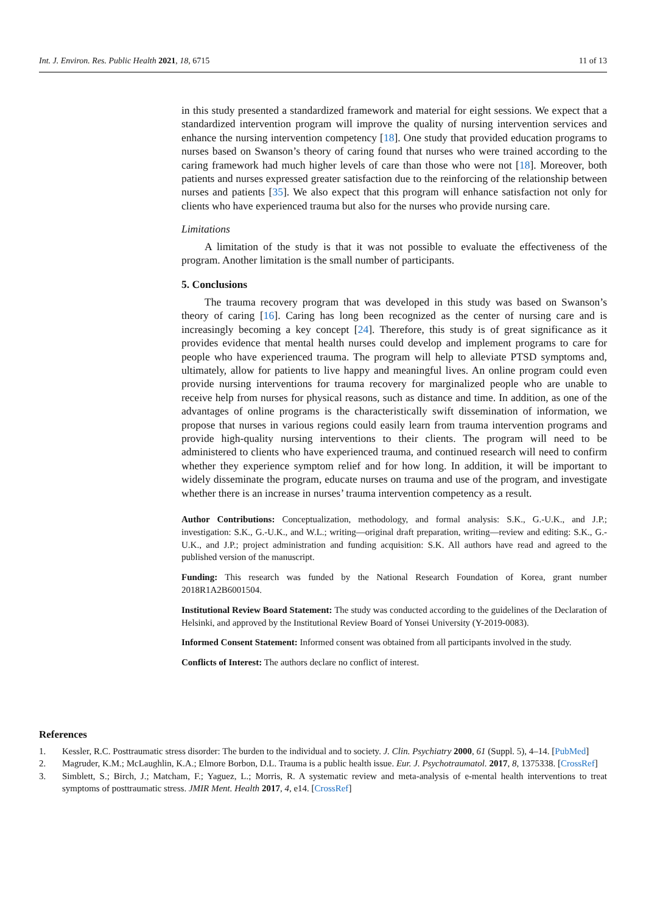Int. J. Environ. Res. Public Health 2021, 18, 6715 11 of 13
in this study presented a standardized framework and material for eight sessions. We expect that a standardized intervention program will improve the quality of nursing intervention services and enhance the nursing intervention competency [18]. One study that provided education programs to nurses based on Swanson’s theory of caring found that nurses who were trained according to the caring framework had much higher levels of care than those who were not [18]. Moreover, both patients and nurses expressed greater satisfaction due to the reinforcing of the relationship between nurses and patients [35]. We also expect that this program will enhance satisfaction not only for clients who have experienced trauma but also for the nurses who provide nursing care.
Limitations
A limitation of the study is that it was not possible to evaluate the effectiveness of the program. Another limitation is the small number of participants.
5. Conclusions
The trauma recovery program that was developed in this study was based on Swanson’s theory of caring [16]. Caring has long been recognized as the center of nursing care and is increasingly becoming a key concept [24]. Therefore, this study is of great significance as it provides evidence that mental health nurses could develop and implement programs to care for people who have experienced trauma. The program will help to alleviate PTSD symptoms and, ultimately, allow for patients to live happy and meaningful lives. An online program could even provide nursing interventions for trauma recovery for marginalized people who are unable to receive help from nurses for physical reasons, such as distance and time. In addition, as one of the advantages of online programs is the characteristically swift dissemination of information, we propose that nurses in various regions could easily learn from trauma intervention programs and provide high-quality nursing interventions to their clients. The program will need to be administered to clients who have experienced trauma, and continued research will need to confirm whether they experience symptom relief and for how long. In addition, it will be important to widely disseminate the program, educate nurses on trauma and use of the program, and investigate whether there is an increase in nurses’ trauma intervention competency as a result.
Author Contributions: Conceptualization, methodology, and formal analysis: S.K., G.-U.K., and J.P.; investigation: S.K., G.-U.K., and W.L.; writing—original draft preparation, writing—review and editing: S.K., G.-U.K., and J.P.; project administration and funding acquisition: S.K. All authors have read and agreed to the published version of the manuscript.
Funding: This research was funded by the National Research Foundation of Korea, grant number 2018R1A2B6001504.
Institutional Review Board Statement: The study was conducted according to the guidelines of the Declaration of Helsinki, and approved by the Institutional Review Board of Yonsei University (Y-2019-0083).
Informed Consent Statement: Informed consent was obtained from all participants involved in the study.
Conflicts of Interest: The authors declare no conflict of interest.
References
1. Kessler, R.C. Posttraumatic stress disorder: The burden to the individual and to society. J. Clin. Psychiatry 2000, 61 (Suppl. 5), 4–14. [PubMed]
2. Magruder, K.M.; McLaughlin, K.A.; Elmore Borbon, D.L. Trauma is a public health issue. Eur. J. Psychotraumatol. 2017, 8, 1375338. [CrossRef]
3. Simblett, S.; Birch, J.; Matcham, F.; Yaguez, L.; Morris, R. A systematic review and meta-analysis of e-mental health interventions to treat symptoms of posttraumatic stress. JMIR Ment. Health 2017, 4, e14. [CrossRef]